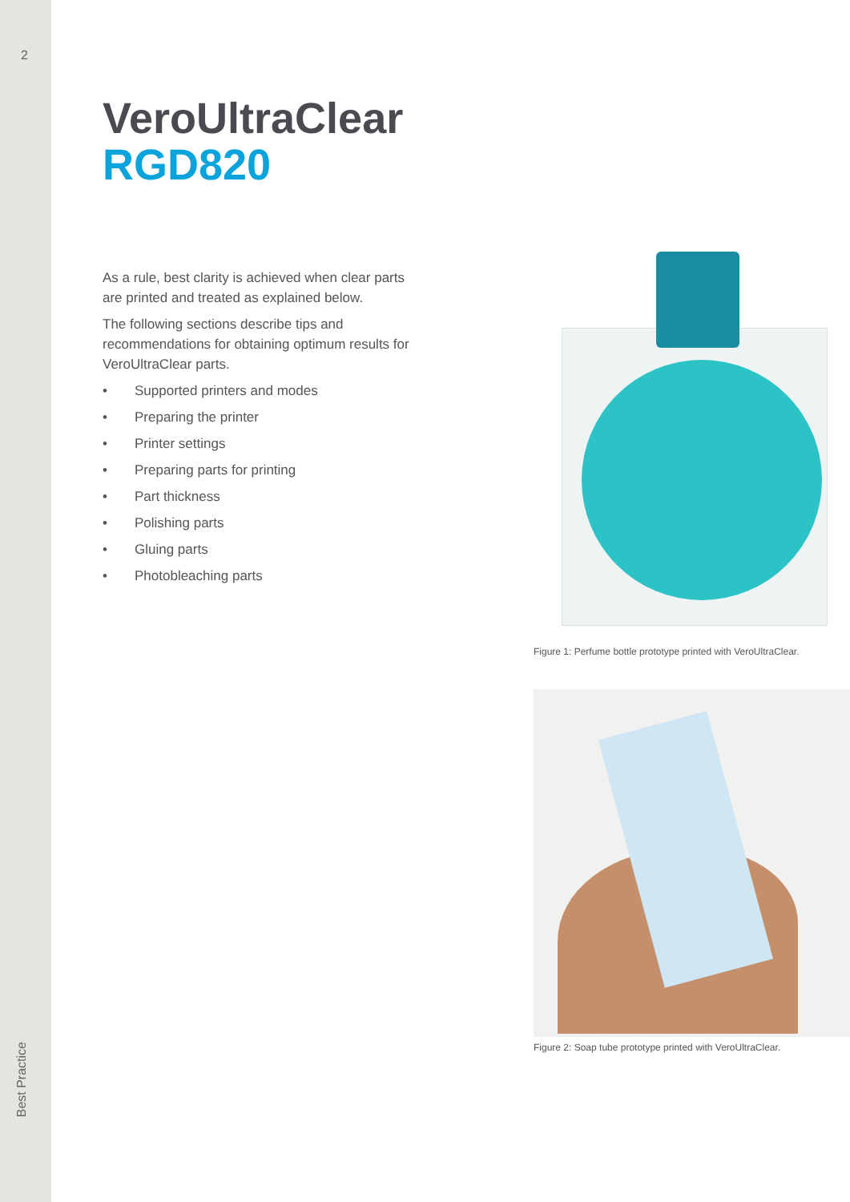2
Best Practice
VeroUltraClear
RGD820
As a rule, best clarity is achieved when clear parts are printed and treated as explained below.
The following sections describe tips and recommendations for obtaining optimum results for VeroUltraClear parts.
• Supported printers and modes
• Preparing the printer
• Printer settings
• Preparing parts for printing
• Part thickness
• Polishing parts
• Gluing parts
• Photobleaching parts
Figure 1: Perfume bottle prototype printed with VeroUltraClear.
Figure 2: Soap tube prototype printed with VeroUltraClear.